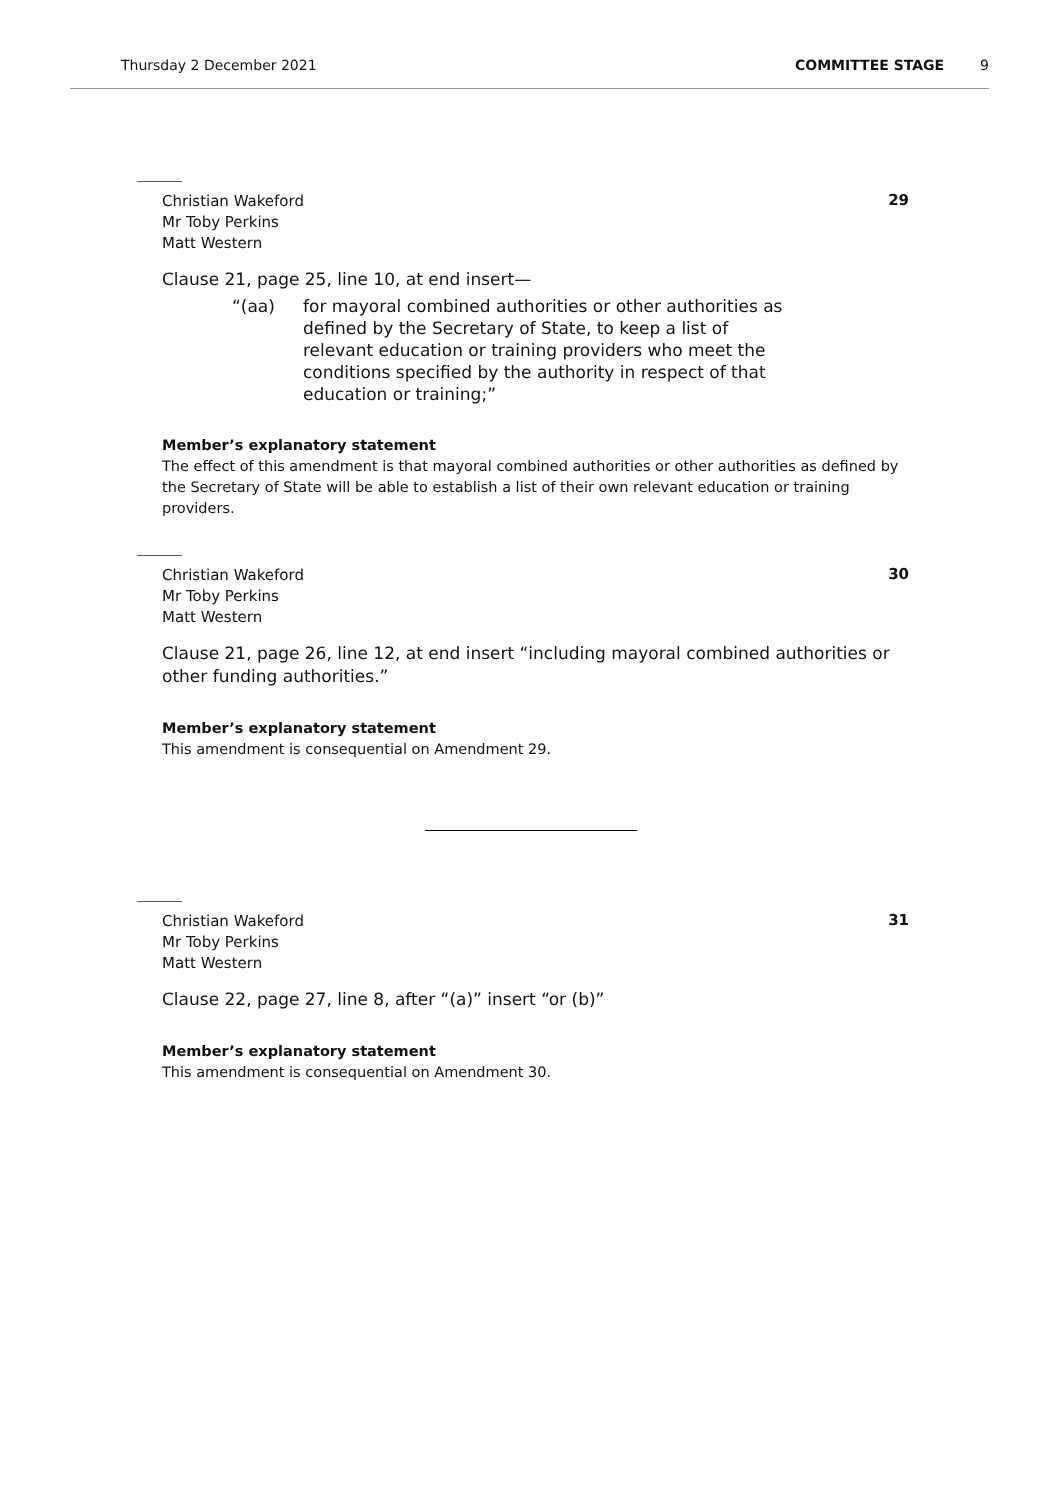Thursday 2 December 2021 COMMITTEE STAGE 9
29
Christian Wakeford
Mr Toby Perkins
Matt Western
Clause 21, page 25, line 10, at end insert—
“(aa) for mayoral combined authorities or other authorities as defined by the Secretary of State, to keep a list of relevant education or training providers who meet the conditions specified by the authority in respect of that education or training;”
Member’s explanatory statement
The effect of this amendment is that mayoral combined authorities or other authorities as defined by the Secretary of State will be able to establish a list of their own relevant education or training providers.
30
Christian Wakeford
Mr Toby Perkins
Matt Western
Clause 21, page 26, line 12, at end insert “including mayoral combined authorities or other funding authorities.”
Member’s explanatory statement
This amendment is consequential on Amendment 29.
31
Christian Wakeford
Mr Toby Perkins
Matt Western
Clause 22, page 27, line 8, after “(a)” insert “or (b)”
Member’s explanatory statement
This amendment is consequential on Amendment 30.